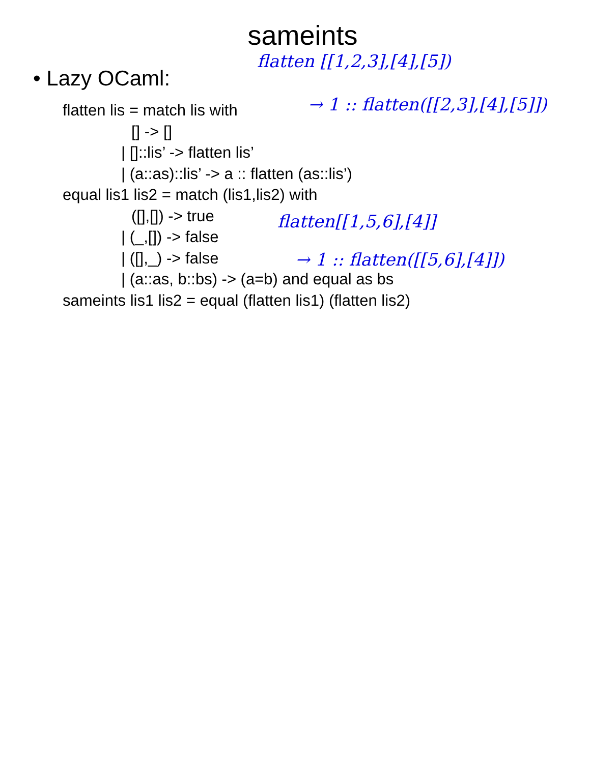sameints
• Lazy OCaml:
flatten lis = match lis with
[] -> []
| []::lis’ -> flatten lis’
| (a::as)::lis’ -> a :: flatten (as::lis’)
equal lis1 lis2 = match (lis1,lis2) with
([],[]) -> true
| (_,[]) -> false
| ([],_) -> false
| (a::as, b::bs) -> (a=b) and equal as bs
sameints lis1 lis2 = equal (flatten lis1) (flatten lis2)
flatten [[1,2,3],[4],[5])
→ 1 :: flatten([[2,3],[4],[5]])
flatten[[1,5,6],[4]]
→ 1 :: flatten([[5,6],[4]])